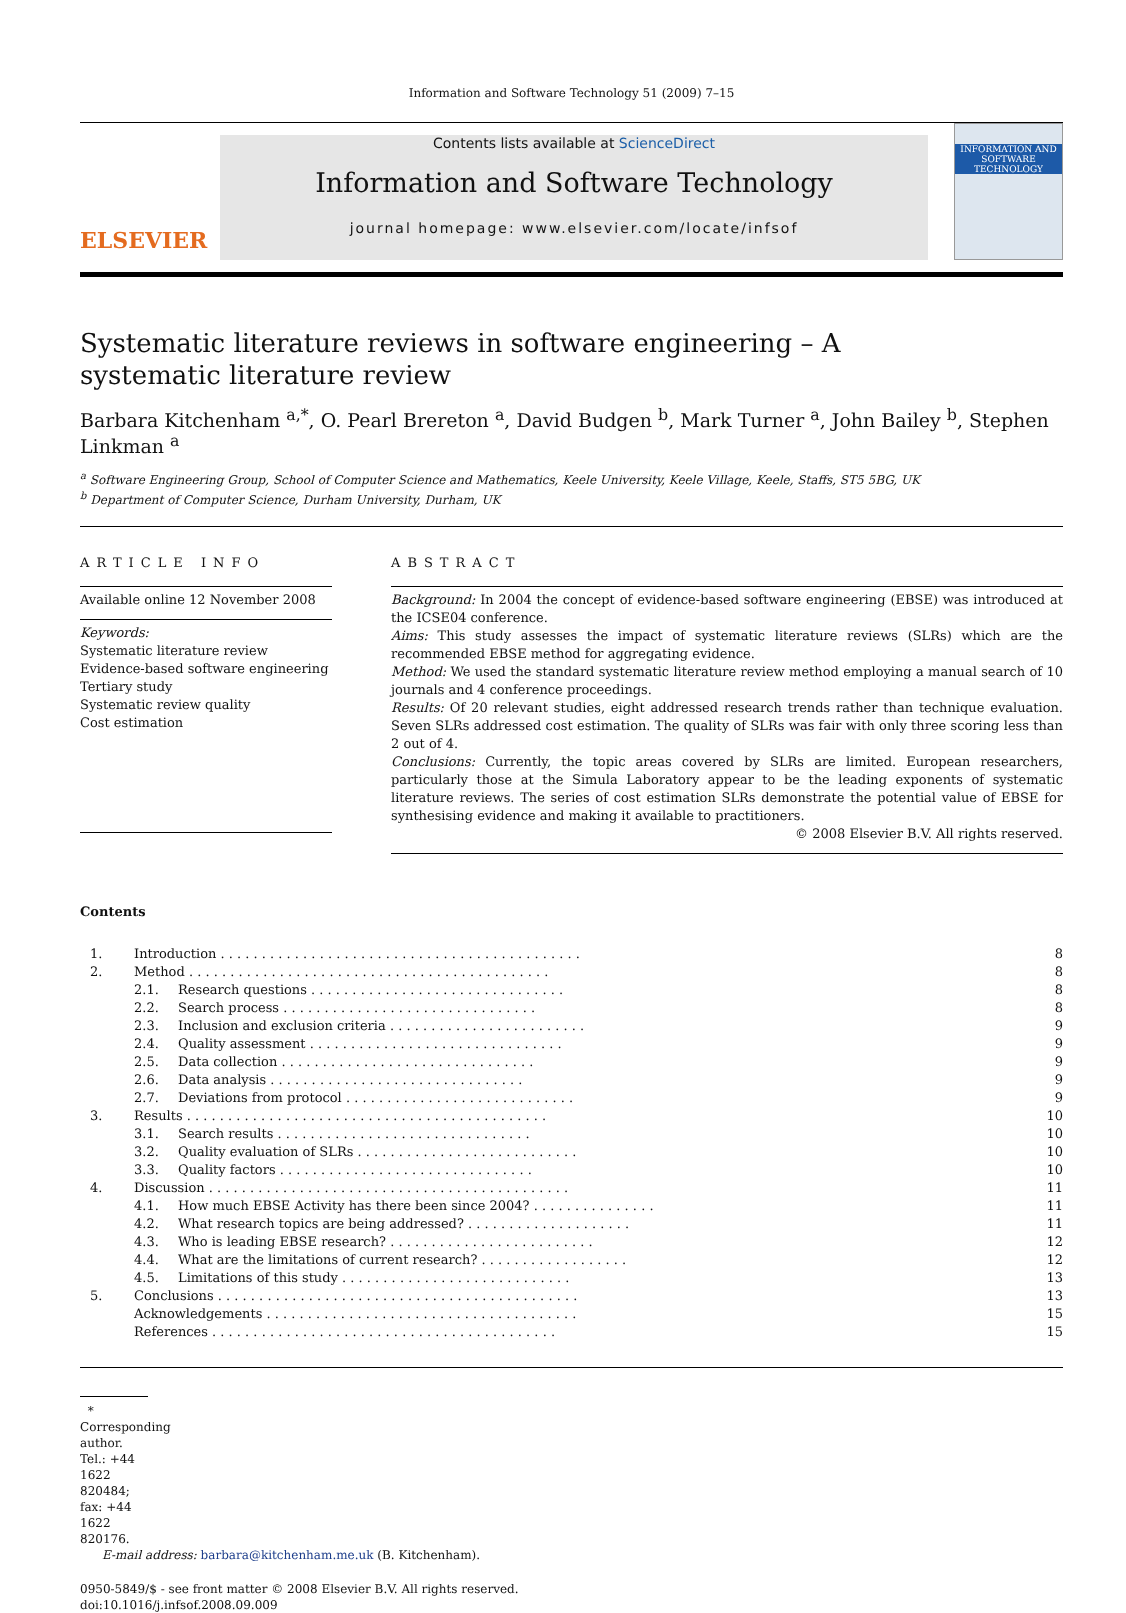Information and Software Technology 51 (2009) 7–15
ELSEVIER
Contents lists available at ScienceDirect
Information and Software Technology
journal homepage: www.elsevier.com/locate/infsof
INFORMATION AND SOFTWARE TECHNOLOGY
Systematic literature reviews in software engineering – A systematic literature review
Barbara Kitchenham <sup>a,*</sup>, O. Pearl Brereton <sup>a</sup>, David Budgen <sup>b</sup>, Mark Turner <sup>a</sup>, John Bailey <sup>b</sup>, Stephen Linkman <sup>a</sup>
<sup>a</sup> Software Engineering Group, School of Computer Science and Mathematics, Keele University, Keele Village, Keele, Staffs, ST5 5BG, UK
<sup>b</sup> Department of Computer Science, Durham University, Durham, UK
ARTICLE INFO
Available online 12 November 2008
Keywords:
Systematic literature review
Evidence-based software engineering
Tertiary study
Systematic review quality
Cost estimation
ABSTRACT
Background: In 2004 the concept of evidence-based software engineering (EBSE) was introduced at the ICSE04 conference.
Aims: This study assesses the impact of systematic literature reviews (SLRs) which are the recommended EBSE method for aggregating evidence.
Method: We used the standard systematic literature review method employing a manual search of 10 journals and 4 conference proceedings.
Results: Of 20 relevant studies, eight addressed research trends rather than technique evaluation. Seven SLRs addressed cost estimation. The quality of SLRs was fair with only three scoring less than 2 out of 4.
Conclusions: Currently, the topic areas covered by SLRs are limited. European researchers, particularly those at the Simula Laboratory appear to be the leading exponents of systematic literature reviews. The series of cost estimation SLRs demonstrate the potential value of EBSE for synthesising evidence and making it available to practitioners.
© 2008 Elsevier B.V. All rights reserved.
Contents
| 1. | Introduction . . . . . . . . . . . . . . . . . . . . . . . . . . . . . . . . . . . . . . . . . . . . | | 8 |
| 2. | Method . . . . . . . . . . . . . . . . . . . . . . . . . . . . . . . . . . . . . . . . . . . . | | 8 |
| | 2.1. | Research questions . . . . . . . . . . . . . . . . . . . . . . . . . . . . . . . | 8 |
| | 2.2. | Search process . . . . . . . . . . . . . . . . . . . . . . . . . . . . . . . | 8 |
| | 2.3. | Inclusion and exclusion criteria . . . . . . . . . . . . . . . . . . . . . . . . | 9 |
| | 2.4. | Quality assessment . . . . . . . . . . . . . . . . . . . . . . . . . . . . . . . | 9 |
| | 2.5. | Data collection . . . . . . . . . . . . . . . . . . . . . . . . . . . . . . . | 9 |
| | 2.6. | Data analysis . . . . . . . . . . . . . . . . . . . . . . . . . . . . . . . | 9 |
| | 2.7. | Deviations from protocol . . . . . . . . . . . . . . . . . . . . . . . . . . . . | 9 |
| 3. | Results . . . . . . . . . . . . . . . . . . . . . . . . . . . . . . . . . . . . . . . . . . . . | | 10 |
| | 3.1. | Search results . . . . . . . . . . . . . . . . . . . . . . . . . . . . . . . | 10 |
| | 3.2. | Quality evaluation of SLRs . . . . . . . . . . . . . . . . . . . . . . . . . . . | 10 |
| | 3.3. | Quality factors . . . . . . . . . . . . . . . . . . . . . . . . . . . . . . . | 10 |
| 4. | Discussion . . . . . . . . . . . . . . . . . . . . . . . . . . . . . . . . . . . . . . . . . . . . | | 11 |
| | 4.1. | How much EBSE Activity has there been since 2004? . . . . . . . . . . . . . . . | 11 |
| | 4.2. | What research topics are being addressed? . . . . . . . . . . . . . . . . . . . . | 11 |
| | 4.3. | Who is leading EBSE research? . . . . . . . . . . . . . . . . . . . . . . . . . | 12 |
| | 4.4. | What are the limitations of current research? . . . . . . . . . . . . . . . . . . | 12 |
| | 4.5. | Limitations of this study . . . . . . . . . . . . . . . . . . . . . . . . . . . . | 13 |
| 5. | Conclusions . . . . . . . . . . . . . . . . . . . . . . . . . . . . . . . . . . . . . . . . . . . . | | 13 |
| | Acknowledgements . . . . . . . . . . . . . . . . . . . . . . . . . . . . . . . . . . . . . . | | 15 |
| | References . . . . . . . . . . . . . . . . . . . . . . . . . . . . . . . . . . . . . . . . . . | | 15 |
* Corresponding author. Tel.: +44 1622 820484; fax: +44 1622 820176.
E-mail address: barbara@kitchenham.me.uk (B. Kitchenham).
0950-5849/$ - see front matter © 2008 Elsevier B.V. All rights reserved.
doi:10.1016/j.infsof.2008.09.009